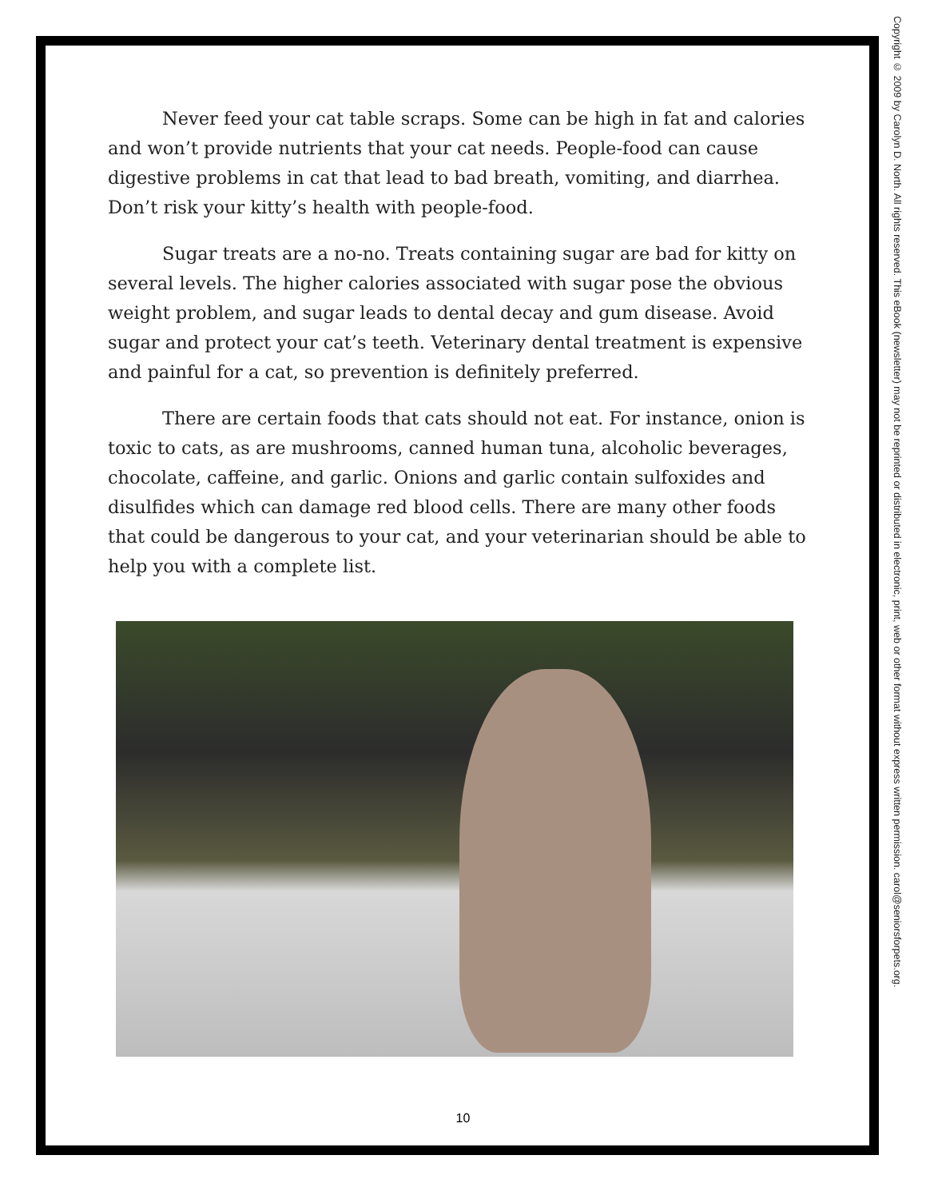Never feed your cat table scraps. Some can be high in fat and calories and won’t provide nutrients that your cat needs. People-food can cause digestive problems in cat that lead to bad breath, vomiting, and diarrhea. Don’t risk your kitty’s health with people-food.
Sugar treats are a no-no. Treats containing sugar are bad for kitty on several levels. The higher calories associated with sugar pose the obvious weight problem, and sugar leads to dental decay and gum disease. Avoid sugar and protect your cat’s teeth. Veterinary dental treatment is expensive and painful for a cat, so prevention is definitely preferred.
There are certain foods that cats should not eat. For instance, onion is toxic to cats, as are mushrooms, canned human tuna, alcoholic beverages, chocolate, caffeine, and garlic. Onions and garlic contain sulfoxides and disulfides which can damage red blood cells. There are many other foods that could be dangerous to your cat, and your veterinarian should be able to help you with a complete list.
10
Copyright © 2009 by Carolyn D. North. All rights reserved. This eBook (newsletter) may not be reprinted or distributed in electronic, print, web or other format without express written permission. carol@seniorsforpets.org.